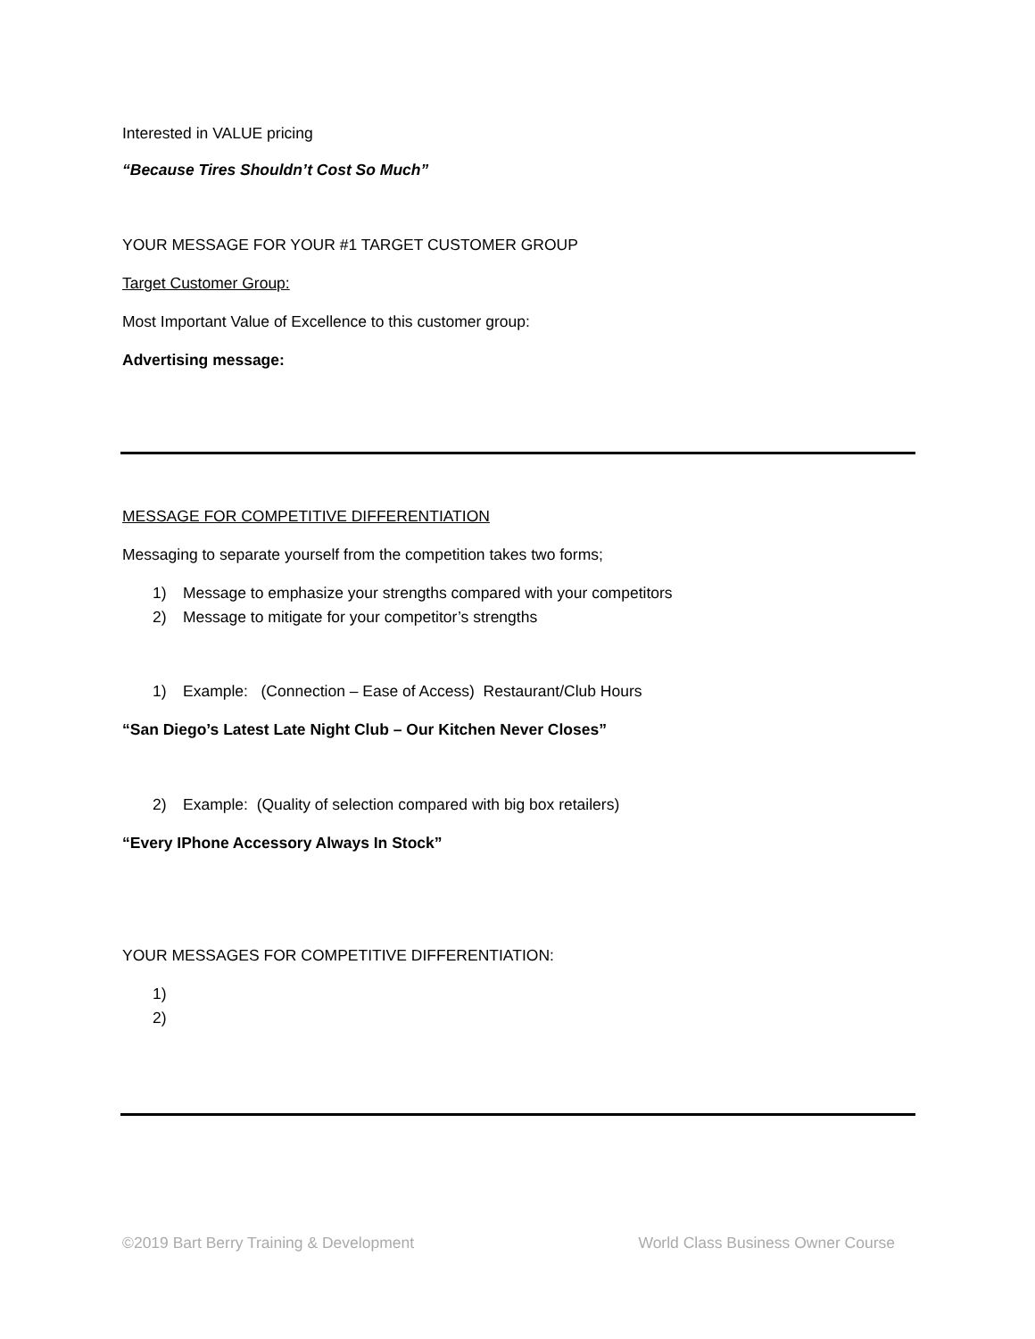Interested in VALUE pricing
“Because Tires Shouldn’t Cost So Much”
YOUR MESSAGE FOR YOUR #1 TARGET CUSTOMER GROUP
Target Customer Group:
Most Important Value of Excellence to this customer group:
Advertising message:
MESSAGE FOR COMPETITIVE DIFFERENTIATION
Messaging to separate yourself from the competition takes two forms;
1) Message to emphasize your strengths compared with your competitors
2) Message to mitigate for your competitor’s strengths
1) Example: (Connection – Ease of Access) Restaurant/Club Hours
“San Diego’s Latest Late Night Club – Our Kitchen Never Closes”
2) Example: (Quality of selection compared with big box retailers)
“Every IPhone Accessory Always In Stock”
YOUR MESSAGES FOR COMPETITIVE DIFFERENTIATION:
1)
2)
©2019 Bart Berry Training & Development World Class Business Owner Course